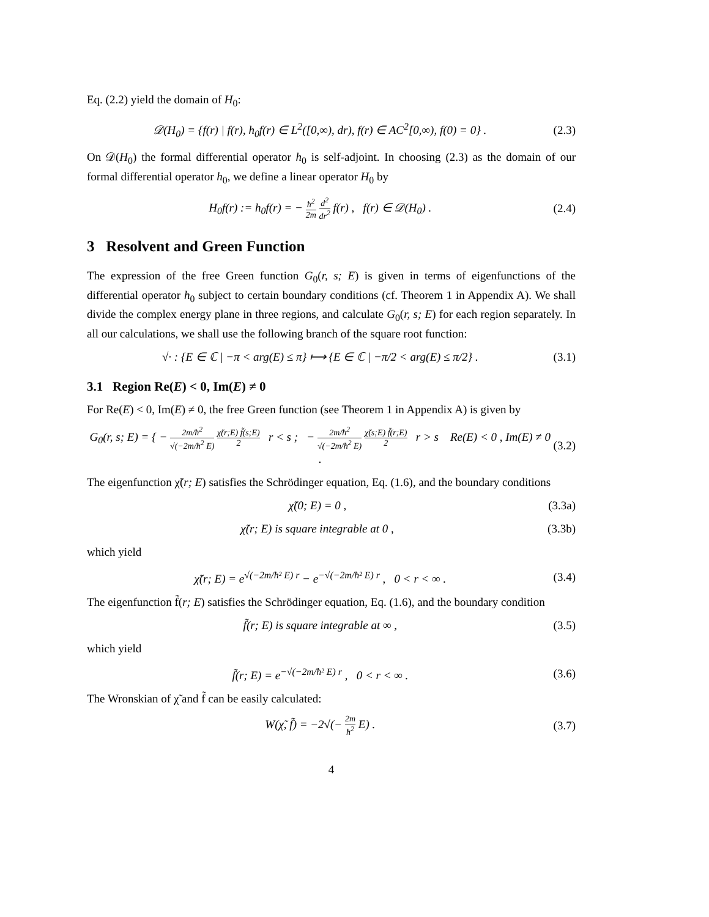Eq. (2.2) yield the domain of H<sub>0</sub>:
𝒟(H<sub>0</sub>) = {f(r) | f(r), h<sub>0</sub>f(r) ∈ L<sup>2</sup>([0,∞), dr), f(r) ∈ AC<sup>2</sup>[0,∞), f(0) = 0} . (2.3)
On 𝒟(H<sub>0</sub>) the formal differential operator h<sub>0</sub> is self-adjoint. In choosing (2.3) as the domain of our formal differential operator h<sub>0</sub>, we define a linear operator H<sub>0</sub> by
H<sub>0</sub>f(r) := h<sub>0</sub>f(r) = − ħ<sup>2</sup> 2m d<sup>2</sup> dr<sup>2</sup> f(r) , f(r) ∈ 𝒟(H<sub>0</sub>) . (2.4)
3 Resolvent and Green Function
The expression of the free Green function G<sub>0</sub>(r, s; E) is given in terms of eigenfunctions of the differential operator h<sub>0</sub> subject to certain boundary conditions (cf. Theorem 1 in Appendix A). We shall divide the complex energy plane in three regions, and calculate G<sub>0</sub>(r, s; E) for each region separately. In all our calculations, we shall use the following branch of the square root function:
√· : {E ∈ ℂ | −π < arg(E) ≤ π} ⟼ {E ∈ ℂ | −π/2 < arg(E) ≤ π/2} . (3.1)
3.1 Region Re(E) < 0, Im(E) ≠ 0
For Re(E) < 0, Im(E) ≠ 0, the free Green function (see Theorem 1 in Appendix A) is given by
G<sub>0</sub>(r, s; E) = { − 2m/ħ<sup>2</sup> √(−2m/ħ<sup>2</sup> E) χ̃(r;E) f̃(s;E) 2 r < s ; − 2m/ħ<sup>2</sup> √(−2m/ħ<sup>2</sup> E) χ̃(s;E) f̃(r;E) 2 r > s Re(E) < 0 , Im(E) ≠ 0 . (3.2)
The eigenfunction χ̃(r; E) satisfies the Schrödinger equation, Eq. (1.6), and the boundary conditions
χ̃(0; E) = 0 , (3.3a)
χ̃(r; E) is square integrable at 0 , (3.3b)
which yield
χ̃(r; E) = e<sup>√(−2m/ħ² E) r</sup> − e<sup>−√(−2m/ħ² E) r</sup> , 0 < r < ∞ . (3.4)
The eigenfunction f̃(r; E) satisfies the Schrödinger equation, Eq. (1.6), and the boundary condition
f̃(r; E) is square integrable at ∞ , (3.5)
which yield
f̃(r; E) = e<sup>−√(−2m/ħ² E) r</sup> , 0 < r < ∞ . (3.6)
The Wronskian of χ̃ and f̃ can be easily calculated:
W(χ̃, f̃) = −2√(− 2m ħ<sup>2</sup> E) . (3.7)
4